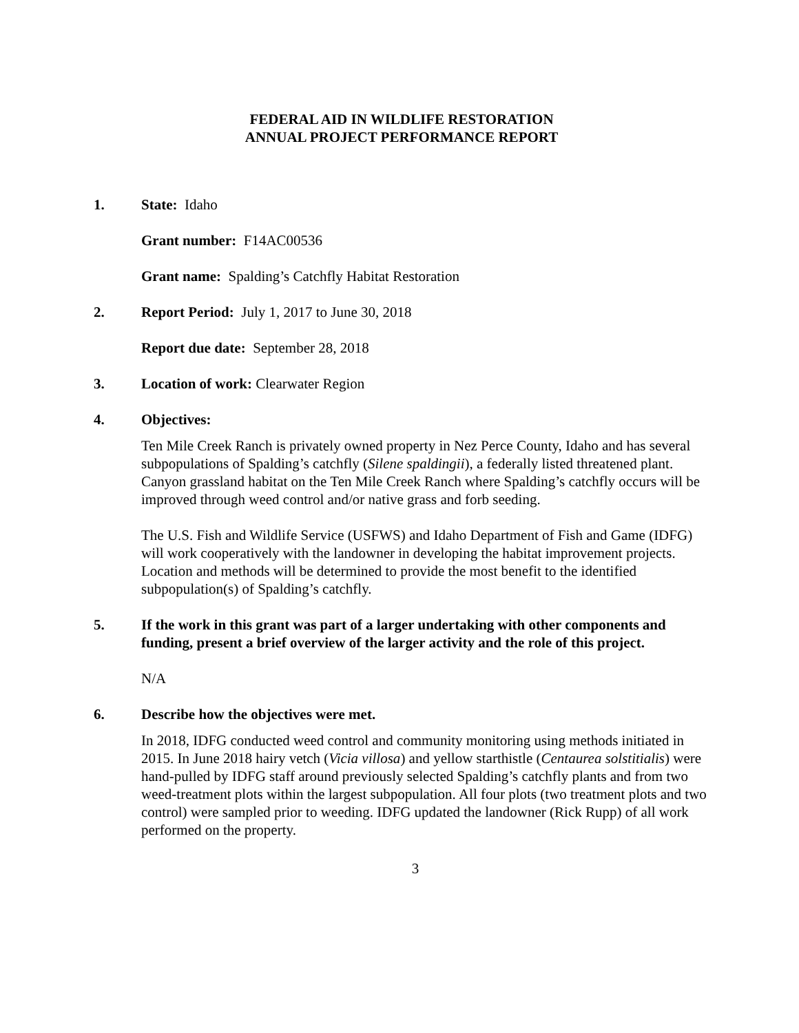FEDERAL AID IN WILDLIFE RESTORATION
ANNUAL PROJECT PERFORMANCE REPORT
1. State: Idaho
Grant number: F14AC00536
Grant name: Spalding’s Catchfly Habitat Restoration
2. Report Period: July 1, 2017 to June 30, 2018
Report due date: September 28, 2018
3. Location of work: Clearwater Region
4. Objectives:
Ten Mile Creek Ranch is privately owned property in Nez Perce County, Idaho and has several subpopulations of Spalding’s catchfly (Silene spaldingii), a federally listed threatened plant. Canyon grassland habitat on the Ten Mile Creek Ranch where Spalding’s catchfly occurs will be improved through weed control and/or native grass and forb seeding.
The U.S. Fish and Wildlife Service (USFWS) and Idaho Department of Fish and Game (IDFG) will work cooperatively with the landowner in developing the habitat improvement projects. Location and methods will be determined to provide the most benefit to the identified subpopulation(s) of Spalding’s catchfly.
5. If the work in this grant was part of a larger undertaking with other components and funding, present a brief overview of the larger activity and the role of this project.
N/A
6. Describe how the objectives were met.
In 2018, IDFG conducted weed control and community monitoring using methods initiated in 2015. In June 2018 hairy vetch (Vicia villosa) and yellow starthistle (Centaurea solstitialis) were hand-pulled by IDFG staff around previously selected Spalding’s catchfly plants and from two weed-treatment plots within the largest subpopulation. All four plots (two treatment plots and two control) were sampled prior to weeding. IDFG updated the landowner (Rick Rupp) of all work performed on the property.
3